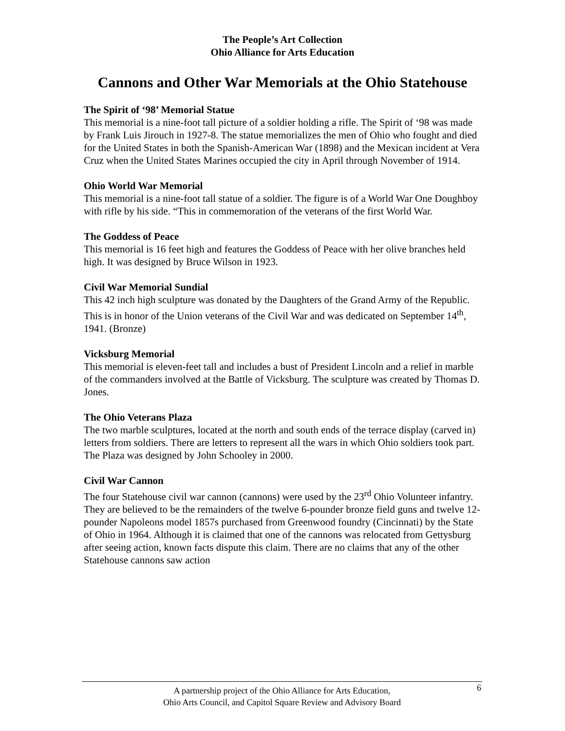The People’s Art Collection
Ohio Alliance for Arts Education
Cannons and Other War Memorials at the Ohio Statehouse
The Spirit of ‘98’ Memorial Statue
This memorial is a nine-foot tall picture of a soldier holding a rifle. The Spirit of ‘98 was made by Frank Luis Jirouch in 1927-8. The statue memorializes the men of Ohio who fought and died for the United States in both the Spanish-American War (1898) and the Mexican incident at Vera Cruz when the United States Marines occupied the city in April through November of 1914.
Ohio World War Memorial
This memorial is a nine-foot tall statue of a soldier. The figure is of a World War One Doughboy with rifle by his side. “This in commemoration of the veterans of the first World War.
The Goddess of Peace
This memorial is 16 feet high and features the Goddess of Peace with her olive branches held high. It was designed by Bruce Wilson in 1923.
Civil War Memorial Sundial
This 42 inch high sculpture was donated by the Daughters of the Grand Army of the Republic. This is in honor of the Union veterans of the Civil War and was dedicated on September 14<sup>th</sup>, 1941. (Bronze)
Vicksburg Memorial
This memorial is eleven-feet tall and includes a bust of President Lincoln and a relief in marble of the commanders involved at the Battle of Vicksburg. The sculpture was created by Thomas D. Jones.
The Ohio Veterans Plaza
The two marble sculptures, located at the north and south ends of the terrace display (carved in) letters from soldiers. There are letters to represent all the wars in which Ohio soldiers took part. The Plaza was designed by John Schooley in 2000.
Civil War Cannon
The four Statehouse civil war cannon (cannons) were used by the 23<sup>rd</sup> Ohio Volunteer infantry. They are believed to be the remainders of the twelve 6-pounder bronze field guns and twelve 12-pounder Napoleons model 1857s purchased from Greenwood foundry (Cincinnati) by the State of Ohio in 1964. Although it is claimed that one of the cannons was relocated from Gettysburg after seeing action, known facts dispute this claim. There are no claims that any of the other Statehouse cannons saw action
A partnership project of the Ohio Alliance for Arts Education,
Ohio Arts Council, and Capitol Square Review and Advisory Board
6